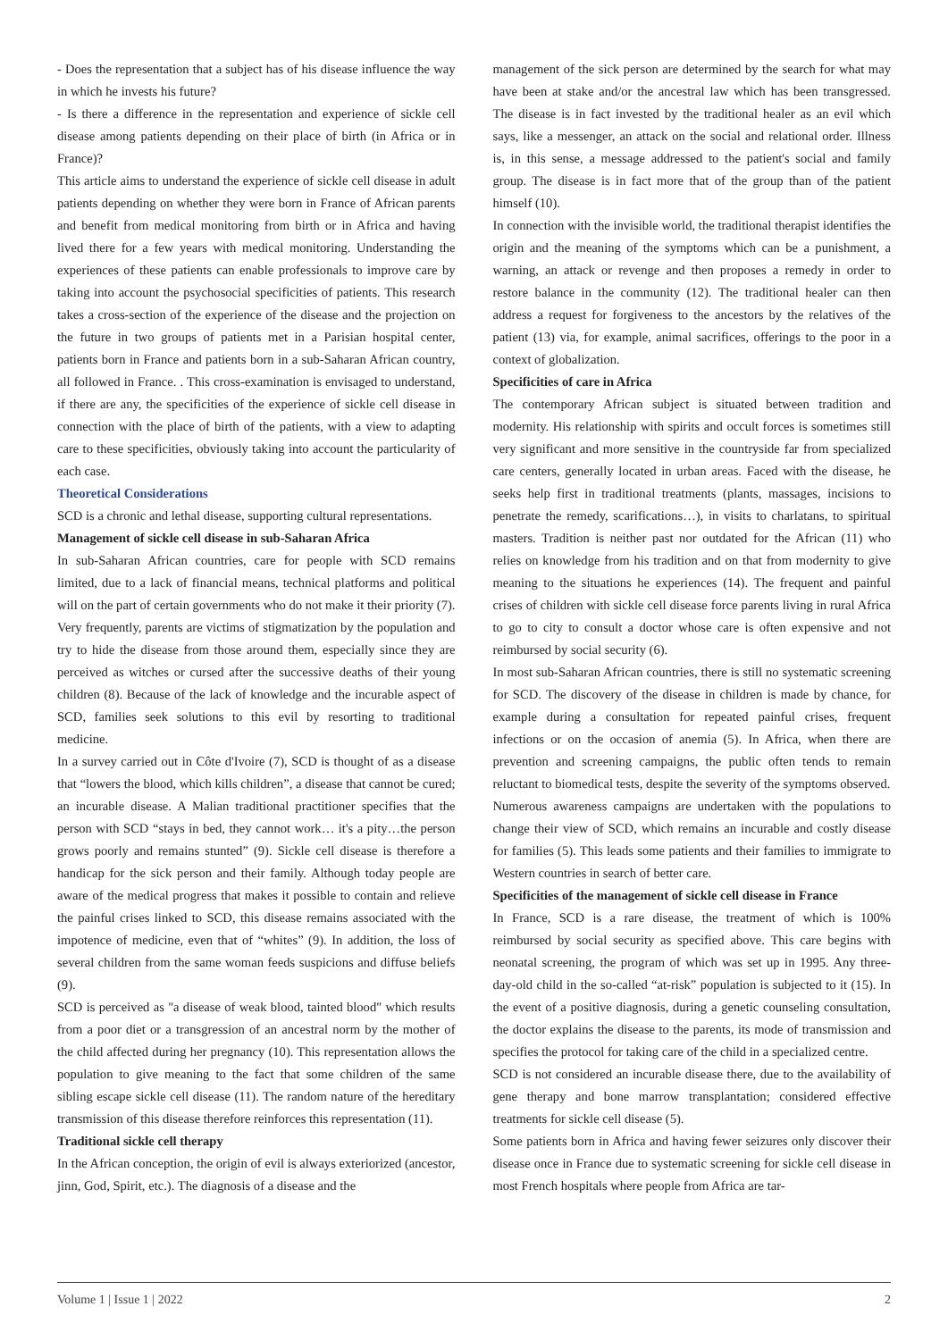- Does the representation that a subject has of his disease influence the way in which he invests his future?
- Is there a difference in the representation and experience of sickle cell disease among patients depending on their place of birth (in Africa or in France)?
This article aims to understand the experience of sickle cell disease in adult patients depending on whether they were born in France of African parents and benefit from medical monitoring from birth or in Africa and having lived there for a few years with medical monitoring. Understanding the experiences of these patients can enable professionals to improve care by taking into account the psychosocial specificities of patients. This research takes a cross-section of the experience of the disease and the projection on the future in two groups of patients met in a Parisian hospital center, patients born in France and patients born in a sub-Saharan African country, all followed in France. . This cross-examination is envisaged to understand, if there are any, the specificities of the experience of sickle cell disease in connection with the place of birth of the patients, with a view to adapting care to these specificities, obviously taking into account the particularity of each case.
Theoretical Considerations
SCD is a chronic and lethal disease, supporting cultural representations.
Management of sickle cell disease in sub-Saharan Africa
In sub-Saharan African countries, care for people with SCD remains limited, due to a lack of financial means, technical platforms and political will on the part of certain governments who do not make it their priority (7). Very frequently, parents are victims of stigmatization by the population and try to hide the disease from those around them, especially since they are perceived as witches or cursed after the successive deaths of their young children (8). Because of the lack of knowledge and the incurable aspect of SCD, families seek solutions to this evil by resorting to traditional medicine.
In a survey carried out in Côte d'Ivoire (7), SCD is thought of as a disease that “lowers the blood, which kills children”, a disease that cannot be cured; an incurable disease. A Malian traditional practitioner specifies that the person with SCD “stays in bed, they cannot work… it's a pity…the person grows poorly and remains stunted” (9). Sickle cell disease is therefore a handicap for the sick person and their family. Although today people are aware of the medical progress that makes it possible to contain and relieve the painful crises linked to SCD, this disease remains associated with the impotence of medicine, even that of “whites” (9). In addition, the loss of several children from the same woman feeds suspicions and diffuse beliefs (9).
SCD is perceived as "a disease of weak blood, tainted blood" which results from a poor diet or a transgression of an ancestral norm by the mother of the child affected during her pregnancy (10). This representation allows the population to give meaning to the fact that some children of the same sibling escape sickle cell disease (11). The random nature of the hereditary transmission of this disease therefore reinforces this representation (11).
Traditional sickle cell therapy
In the African conception, the origin of evil is always exteriorized (ancestor, jinn, God, Spirit, etc.). The diagnosis of a disease and the
management of the sick person are determined by the search for what may have been at stake and/or the ancestral law which has been transgressed. The disease is in fact invested by the traditional healer as an evil which says, like a messenger, an attack on the social and relational order. Illness is, in this sense, a message addressed to the patient's social and family group. The disease is in fact more that of the group than of the patient himself (10).
In connection with the invisible world, the traditional therapist identifies the origin and the meaning of the symptoms which can be a punishment, a warning, an attack or revenge and then proposes a remedy in order to restore balance in the community (12). The traditional healer can then address a request for forgiveness to the ancestors by the relatives of the patient (13) via, for example, animal sacrifices, offerings to the poor in a context of globalization.
Specificities of care in Africa
The contemporary African subject is situated between tradition and modernity. His relationship with spirits and occult forces is sometimes still very significant and more sensitive in the countryside far from specialized care centers, generally located in urban areas. Faced with the disease, he seeks help first in traditional treatments (plants, massages, incisions to penetrate the remedy, scarifications…), in visits to charlatans, to spiritual masters. Tradition is neither past nor outdated for the African (11) who relies on knowledge from his tradition and on that from modernity to give meaning to the situations he experiences (14). The frequent and painful crises of children with sickle cell disease force parents living in rural Africa to go to city to consult a doctor whose care is often expensive and not reimbursed by social security (6).
In most sub-Saharan African countries, there is still no systematic screening for SCD. The discovery of the disease in children is made by chance, for example during a consultation for repeated painful crises, frequent infections or on the occasion of anemia (5). In Africa, when there are prevention and screening campaigns, the public often tends to remain reluctant to biomedical tests, despite the severity of the symptoms observed.
Numerous awareness campaigns are undertaken with the populations to change their view of SCD, which remains an incurable and costly disease for families (5). This leads some patients and their families to immigrate to Western countries in search of better care.
Specificities of the management of sickle cell disease in France
In France, SCD is a rare disease, the treatment of which is 100% reimbursed by social security as specified above. This care begins with neonatal screening, the program of which was set up in 1995. Any three-day-old child in the so-called “at-risk” population is subjected to it (15). In the event of a positive diagnosis, during a genetic counseling consultation, the doctor explains the disease to the parents, its mode of transmission and specifies the protocol for taking care of the child in a specialized centre.
SCD is not considered an incurable disease there, due to the availability of gene therapy and bone marrow transplantation; considered effective treatments for sickle cell disease (5).
Some patients born in Africa and having fewer seizures only discover their disease once in France due to systematic screening for sickle cell disease in most French hospitals where people from Africa are tar-
Volume 1 | Issue 1 | 2022 2